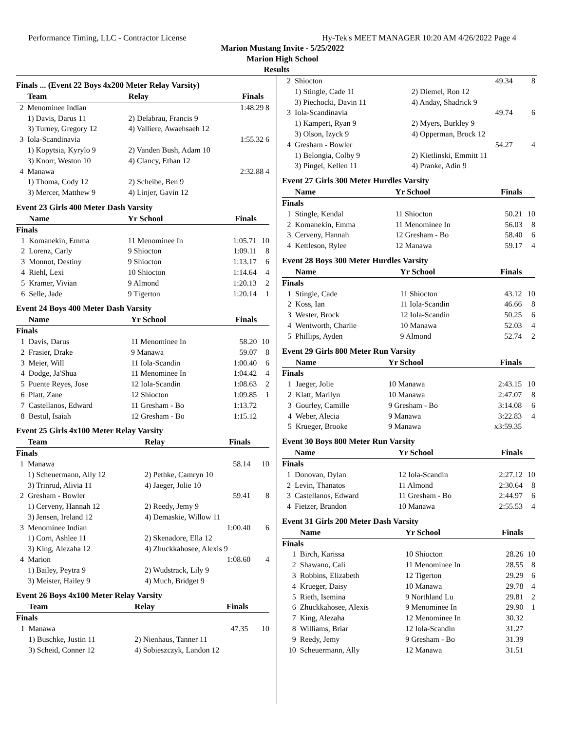Performance Timing, LLC - Contractor License Hy-Tek's MEET MANAGER 10:20 AM 4/26/2022 Page 4
Marion Mustang Invite - 5/25/2022
Marion High School
Results
Finals ... (Event 22 Boys 4x200 Meter Relay Varsity)
| | Team | Relay | Finals | |
| --- | --- | --- | --- | --- |
| 2 | Menominee Indian | | 1:48.29 | 8 |
| | 1) Davis, Darus 11 | 2) Delabrau, Francis 9 | | |
| | 3) Turney, Gregory 12 | 4) Valliere, Awaehsaeh 12 | | |
| 3 | Iola-Scandinavia | | 1:55.32 | 6 |
| | 1) Kopytsia, Kyrylo 9 | 2) Vanden Bush, Adam 10 | | |
| | 3) Knorr, Weston 10 | 4) Clancy, Ethan 12 | | |
| 4 | Manawa | | 2:32.88 | 4 |
| | 1) Thoma, Cody 12 | 2) Scheibe, Ben 9 | | |
| | 3) Mercer, Matthew 9 | 4) Linjer, Gavin 12 | | |
Event 23 Girls 400 Meter Dash Varsity
| | Name | Yr School | Finals | |
| --- | --- | --- | --- | --- |
| Finals | | | | |
| 1 | Komanekin, Emma | 11 Menominee In | 1:05.71 | 10 |
| 2 | Lorenz, Carly | 9 Shiocton | 1:09.11 | 8 |
| 3 | Monnot, Destiny | 9 Shiocton | 1:13.17 | 6 |
| 4 | Riehl, Lexi | 10 Shiocton | 1:14.64 | 4 |
| 5 | Kramer, Vivian | 9 Almond | 1:20.13 | 2 |
| 6 | Selle, Jade | 9 Tigerton | 1:20.14 | 1 |
Event 24 Boys 400 Meter Dash Varsity
| | Name | Yr School | Finals | |
| --- | --- | --- | --- | --- |
| Finals | | | | |
| 1 | Davis, Darus | 11 Menominee In | 58.20 | 10 |
| 2 | Frasier, Drake | 9 Manawa | 59.07 | 8 |
| 3 | Meier, Will | 11 Iola-Scandin | 1:00.40 | 6 |
| 4 | Dodge, Ja'Shua | 11 Menominee In | 1:04.42 | 4 |
| 5 | Puente Reyes, Jose | 12 Iola-Scandin | 1:08.63 | 2 |
| 6 | Platt, Zane | 12 Shiocton | 1:09.85 | 1 |
| 7 | Castellanos, Edward | 11 Gresham - Bo | 1:13.72 | |
| 8 | Bestul, Isaiah | 12 Gresham - Bo | 1:15.12 | |
Event 25 Girls 4x100 Meter Relay Varsity
| | Team | Relay | Finals | |
| --- | --- | --- | --- | --- |
| Finals | | | | |
| 1 | Manawa | | 58.14 | 10 |
| | 1) Scheuermann, Ally 12 | 2) Pethke, Camryn 10 | | |
| | 3) Trinrud, Alivia 11 | 4) Jaeger, Jolie 10 | | |
| 2 | Gresham - Bowler | | 59.41 | 8 |
| | 1) Cerveny, Hannah 12 | 2) Reedy, Jemy 9 | | |
| | 3) Jensen, Ireland 12 | 4) Demaskie, Willow 11 | | |
| 3 | Menominee Indian | | 1:00.40 | 6 |
| | 1) Corn, Ashlee 11 | 2) Skenadore, Ella 12 | | |
| | 3) King, Alezaha 12 | 4) Zhuckkahosee, Alexis 9 | | |
| 4 | Marion | | 1:08.60 | 4 |
| | 1) Bailey, Peytra 9 | 2) Wudstrack, Lily 9 | | |
| | 3) Meister, Hailey 9 | 4) Much, Bridget 9 | | |
Event 26 Boys 4x100 Meter Relay Varsity
| | Team | Relay | Finals | |
| --- | --- | --- | --- | --- |
| Finals | | | | |
| 1 | Manawa | | 47.35 | 10 |
| | 1) Buschke, Justin 11 | 2) Nienhaus, Tanner 11 | | |
| | 3) Scheid, Conner 12 | 4) Sobieszczyk, Landon 12 | | |
| 2 | Shiocton | | 49.34 | 8 |
| | 1) Stingle, Cade 11 | 2) Diemel, Ron 12 | | |
| | 3) Piechocki, Davin 11 | 4) Anday, Shadrick 9 | | |
| 3 | Iola-Scandinavia | | 49.74 | 6 |
| | 1) Kampert, Ryan 9 | 2) Myers, Burkley 9 | | |
| | 3) Olson, Izyck 9 | 4) Opperman, Brock 12 | | |
| 4 | Gresham - Bowler | | 54.27 | 4 |
| | 1) Belongia, Colby 9 | 2) Kietlinski, Emmitt 11 | | |
| | 3) Pingel, Kellen 11 | 4) Pranke, Adin 9 | | |
Event 27 Girls 300 Meter Hurdles Varsity
| | Name | Yr School | Finals | |
| --- | --- | --- | --- | --- |
| Finals | | | | |
| 1 | Stingle, Kendal | 11 Shiocton | 50.21 | 10 |
| 2 | Komanekin, Emma | 11 Menominee In | 56.03 | 8 |
| 3 | Cerveny, Hannah | 12 Gresham - Bo | 58.40 | 6 |
| 4 | Kettleson, Rylee | 12 Manawa | 59.17 | 4 |
Event 28 Boys 300 Meter Hurdles Varsity
| | Name | Yr School | Finals | |
| --- | --- | --- | --- | --- |
| Finals | | | | |
| 1 | Stingle, Cade | 11 Shiocton | 43.12 | 10 |
| 2 | Koss, Ian | 11 Iola-Scandin | 46.66 | 8 |
| 3 | Wester, Brock | 12 Iola-Scandin | 50.25 | 6 |
| 4 | Wentworth, Charlie | 10 Manawa | 52.03 | 4 |
| 5 | Phillips, Ayden | 9 Almond | 52.74 | 2 |
Event 29 Girls 800 Meter Run Varsity
| | Name | Yr School | Finals | |
| --- | --- | --- | --- | --- |
| Finals | | | | |
| 1 | Jaeger, Jolie | 10 Manawa | 2:43.15 | 10 |
| 2 | Klatt, Marilyn | 10 Manawa | 2:47.07 | 8 |
| 3 | Gourley, Camille | 9 Gresham - Bo | 3:14.08 | 6 |
| 4 | Weber, Alecia | 9 Manawa | 3:22.83 | 4 |
| 5 | Krueger, Brooke | 9 Manawa | x3:59.35 | |
Event 30 Boys 800 Meter Run Varsity
| | Name | Yr School | Finals | |
| --- | --- | --- | --- | --- |
| Finals | | | | |
| 1 | Donovan, Dylan | 12 Iola-Scandin | 2:27.12 | 10 |
| 2 | Levin, Thanatos | 11 Almond | 2:30.64 | 8 |
| 3 | Castellanos, Edward | 11 Gresham - Bo | 2:44.97 | 6 |
| 4 | Fietzer, Brandon | 10 Manawa | 2:55.53 | 4 |
Event 31 Girls 200 Meter Dash Varsity
| | Name | Yr School | Finals | |
| --- | --- | --- | --- | --- |
| Finals | | | | |
| 1 | Birch, Karissa | 10 Shiocton | 28.26 | 10 |
| 2 | Shawano, Cali | 11 Menominee In | 28.55 | 8 |
| 3 | Robbins, Elizabeth | 12 Tigerton | 29.29 | 6 |
| 4 | Krueger, Daisy | 10 Manawa | 29.78 | 4 |
| 5 | Rieth, Isemina | 9 Northland Lu | 29.81 | 2 |
| 6 | Zhuckkahosee, Alexis | 9 Menominee In | 29.90 | 1 |
| 7 | King, Alezaha | 12 Menominee In | 30.32 | |
| 8 | Williams, Briar | 12 Iola-Scandin | 31.27 | |
| 9 | Reedy, Jemy | 9 Gresham - Bo | 31.39 | |
| 10 | Scheuermann, Ally | 12 Manawa | 31.51 | |